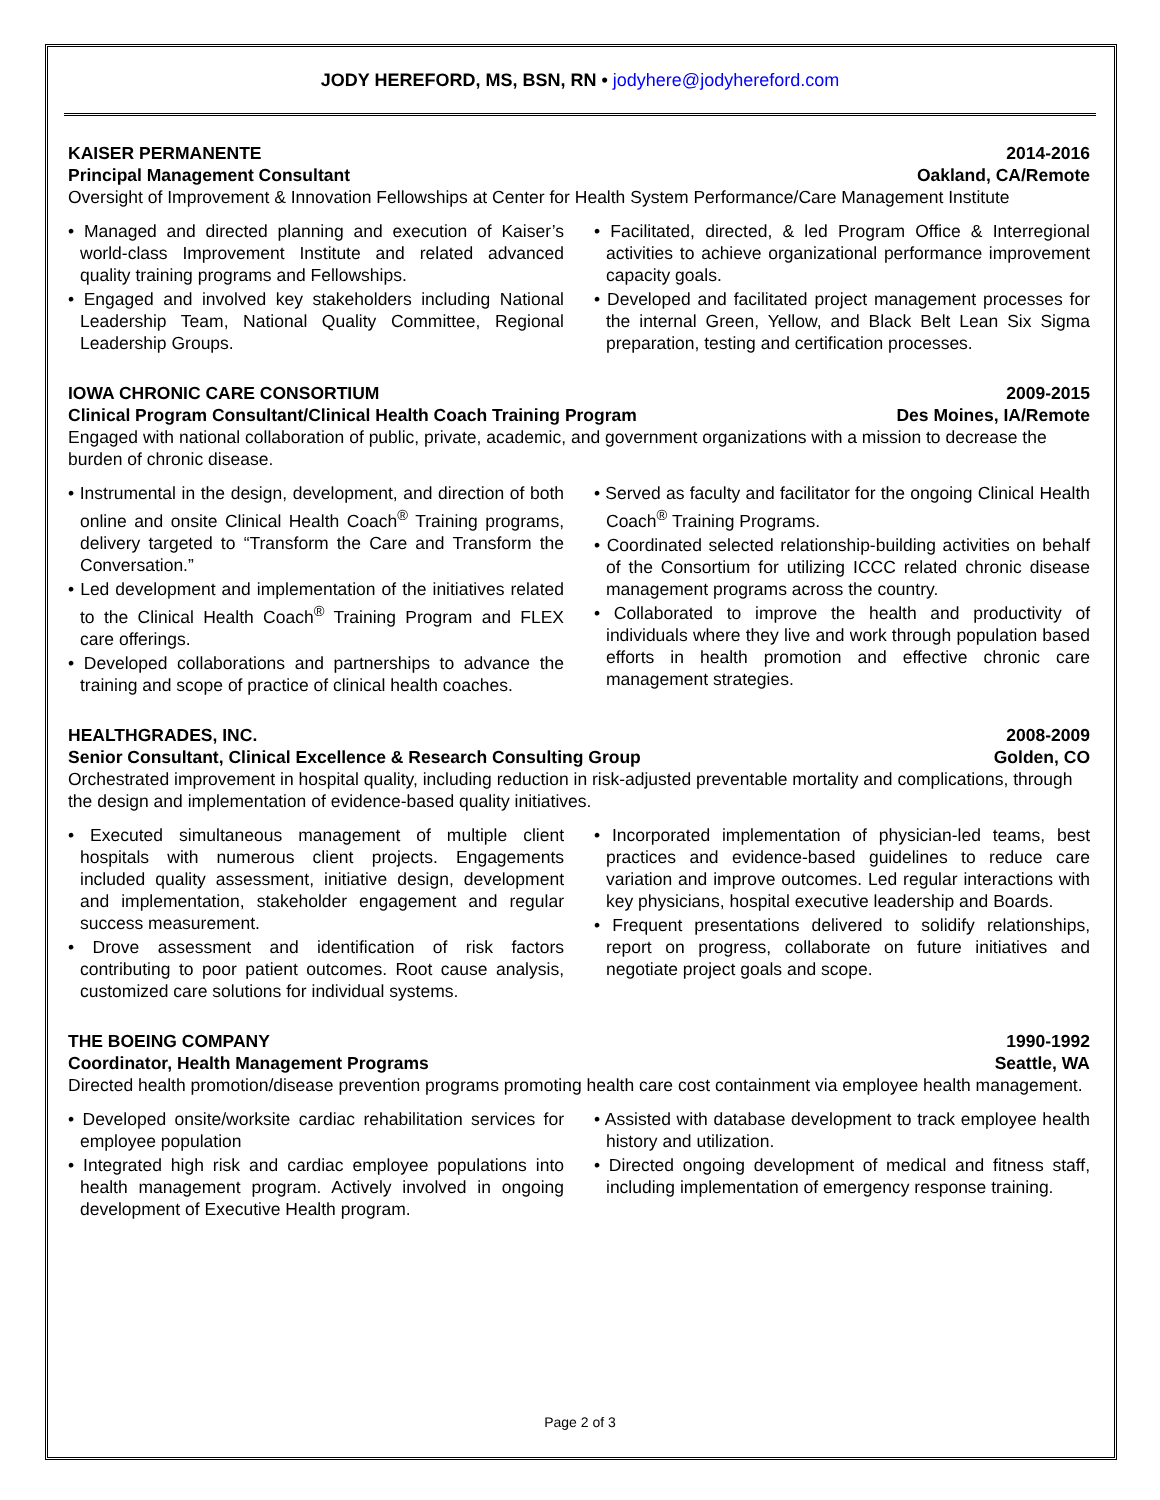JODY HEREFORD, MS, BSN, RN • jodyhere@jodyhereford.com
KAISER PERMANENTE 2014-2016
Principal Management Consultant Oakland, CA/Remote
Oversight of Improvement & Innovation Fellowships at Center for Health System Performance/Care Management Institute
• Managed and directed planning and execution of Kaiser’s world-class Improvement Institute and related advanced quality training programs and Fellowships.
• Engaged and involved key stakeholders including National Leadership Team, National Quality Committee, Regional Leadership Groups.
• Facilitated, directed, & led Program Office & Interregional activities to achieve organizational performance improvement capacity goals.
• Developed and facilitated project management processes for the internal Green, Yellow, and Black Belt Lean Six Sigma preparation, testing and certification processes.
IOWA CHRONIC CARE CONSORTIUM 2009-2015
Clinical Program Consultant/Clinical Health Coach Training Program Des Moines, IA/Remote
Engaged with national collaboration of public, private, academic, and government organizations with a mission to decrease the burden of chronic disease.
• Instrumental in the design, development, and direction of both online and onsite Clinical Health Coach<sup>®</sup> Training programs, delivery targeted to “Transform the Care and Transform the Conversation.”
• Led development and implementation of the initiatives related to the Clinical Health Coach<sup>®</sup> Training Program and FLEX care offerings.
• Developed collaborations and partnerships to advance the training and scope of practice of clinical health coaches.
• Served as faculty and facilitator for the ongoing Clinical Health Coach<sup>®</sup> Training Programs.
• Coordinated selected relationship-building activities on behalf of the Consortium for utilizing ICCC related chronic disease management programs across the country.
• Collaborated to improve the health and productivity of individuals where they live and work through population based efforts in health promotion and effective chronic care management strategies.
HEALTHGRADES, INC. 2008-2009
Senior Consultant, Clinical Excellence & Research Consulting Group Golden, CO
Orchestrated improvement in hospital quality, including reduction in risk-adjusted preventable mortality and complications, through the design and implementation of evidence-based quality initiatives.
• Executed simultaneous management of multiple client hospitals with numerous client projects. Engagements included quality assessment, initiative design, development and implementation, stakeholder engagement and regular success measurement.
• Drove assessment and identification of risk factors contributing to poor patient outcomes. Root cause analysis, customized care solutions for individual systems.
• Incorporated implementation of physician-led teams, best practices and evidence-based guidelines to reduce care variation and improve outcomes. Led regular interactions with key physicians, hospital executive leadership and Boards.
• Frequent presentations delivered to solidify relationships, report on progress, collaborate on future initiatives and negotiate project goals and scope.
THE BOEING COMPANY 1990-1992
Coordinator, Health Management Programs Seattle, WA
Directed health promotion/disease prevention programs promoting health care cost containment via employee health management.
• Developed onsite/worksite cardiac rehabilitation services for employee population
• Integrated high risk and cardiac employee populations into health management program. Actively involved in ongoing development of Executive Health program.
• Assisted with database development to track employee health history and utilization.
• Directed ongoing development of medical and fitness staff, including implementation of emergency response training.
Page 2 of 3